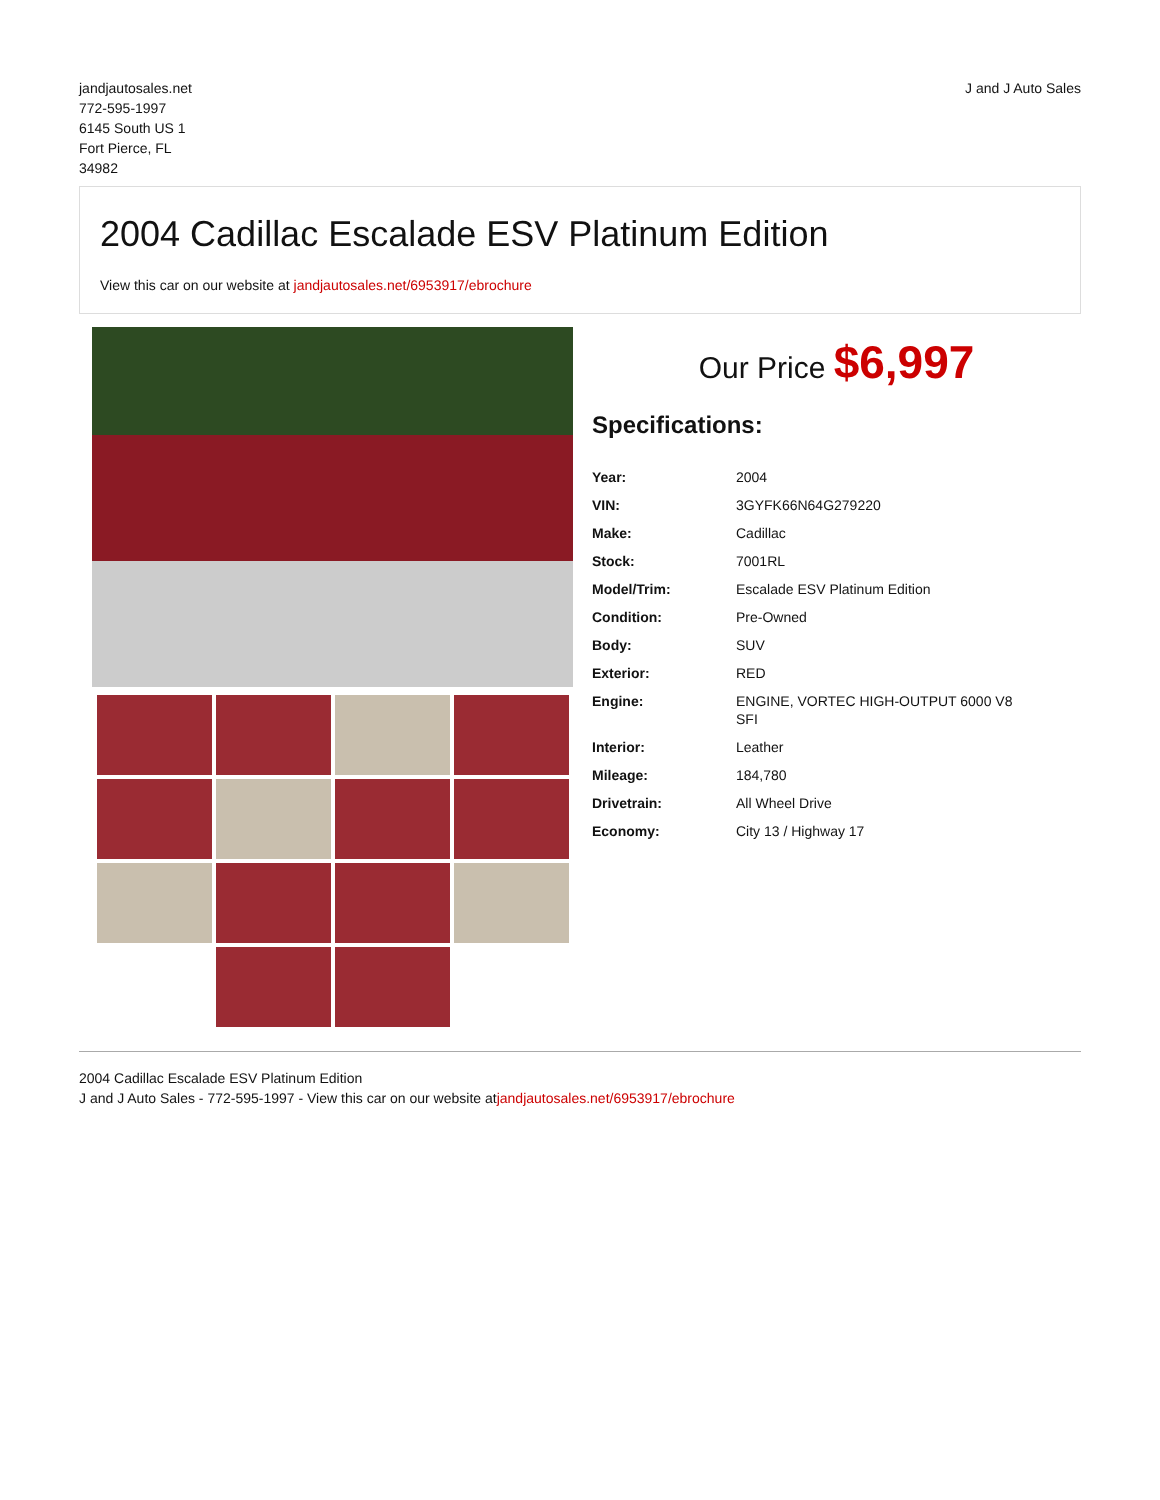jandjautosales.net
772-595-1997
6145 South US 1
Fort Pierce, FL
34982
J and J Auto Sales
2004 Cadillac Escalade ESV Platinum Edition
View this car on our website at jandjautosales.net/6953917/ebrochure
Our Price $6,997
Specifications:
| Year: | 2004 |
| VIN: | 3GYFK66N64G279220 |
| Make: | Cadillac |
| Stock: | 7001RL |
| Model/Trim: | Escalade ESV Platinum Edition |
| Condition: | Pre-Owned |
| Body: | SUV |
| Exterior: | RED |
| Engine: | ENGINE, VORTEC HIGH-OUTPUT 6000 V8 SFI |
| Interior: | Leather |
| Mileage: | 184,780 |
| Drivetrain: | All Wheel Drive |
| Economy: | City 13 / Highway 17 |
2004 Cadillac Escalade ESV Platinum Edition
J and J Auto Sales - 772-595-1997 - View this car on our website atjandjautosales.net/6953917/ebrochure